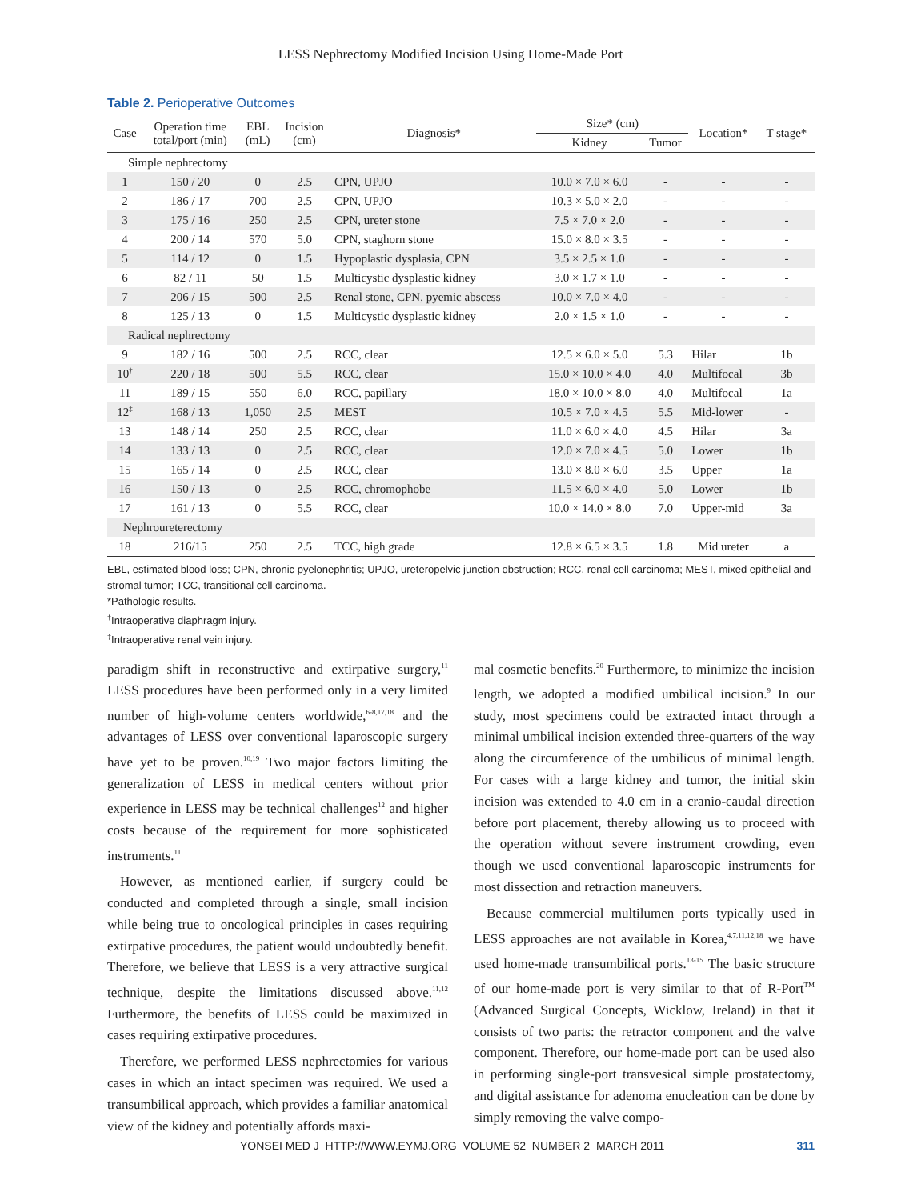LESS Nephrectomy Modified Incision Using Home-Made Port
Table 2. Perioperative Outcomes
| Case | Operation time total/port (min) | EBL (mL) | Incision (cm) | Diagnosis* | Size* (cm) | | Location* | T stage* |
| --- | --- | --- | --- | --- | --- | --- | --- | --- |
| | | | | | Kidney | Tumor | | |
| Simple nephrectomy | | | | | | | | |
| 1 | 150 / 20 | 0 | 2.5 | CPN, UPJO | 10.0 × 7.0 × 6.0 | - | - | - |
| 2 | 186 / 17 | 700 | 2.5 | CPN, UPJO | 10.3 × 5.0 × 2.0 | - | - | - |
| 3 | 175 / 16 | 250 | 2.5 | CPN, ureter stone | 7.5 × 7.0 × 2.0 | - | - | - |
| 4 | 200 / 14 | 570 | 5.0 | CPN, staghorn stone | 15.0 × 8.0 × 3.5 | - | - | - |
| 5 | 114 / 12 | 0 | 1.5 | Hypoplastic dysplasia, CPN | 3.5 × 2.5 × 1.0 | - | - | - |
| 6 | 82 / 11 | 50 | 1.5 | Multicystic dysplastic kidney | 3.0 × 1.7 × 1.0 | - | - | - |
| 7 | 206 / 15 | 500 | 2.5 | Renal stone, CPN, pyemic abscess | 10.0 × 7.0 × 4.0 | - | - | - |
| 8 | 125 / 13 | 0 | 1.5 | Multicystic dysplastic kidney | 2.0 × 1.5 × 1.0 | - | - | - |
| Radical nephrectomy | | | | | | | | |
| 9 | 182 / 16 | 500 | 2.5 | RCC, clear | 12.5 × 6.0 × 5.0 | 5.3 | Hilar | 1b |
| 10<sup>†</sup> | 220 / 18 | 500 | 5.5 | RCC, clear | 15.0 × 10.0 × 4.0 | 4.0 | Multifocal | 3b |
| 11 | 189 / 15 | 550 | 6.0 | RCC, papillary | 18.0 × 10.0 × 8.0 | 4.0 | Multifocal | 1a |
| 12<sup>‡</sup> | 168 / 13 | 1,050 | 2.5 | MEST | 10.5 × 7.0 × 4.5 | 5.5 | Mid-lower | - |
| 13 | 148 / 14 | 250 | 2.5 | RCC, clear | 11.0 × 6.0 × 4.0 | 4.5 | Hilar | 3a |
| 14 | 133 / 13 | 0 | 2.5 | RCC, clear | 12.0 × 7.0 × 4.5 | 5.0 | Lower | 1b |
| 15 | 165 / 14 | 0 | 2.5 | RCC, clear | 13.0 × 8.0 × 6.0 | 3.5 | Upper | 1a |
| 16 | 150 / 13 | 0 | 2.5 | RCC, chromophobe | 11.5 × 6.0 × 4.0 | 5.0 | Lower | 1b |
| 17 | 161 / 13 | 0 | 5.5 | RCC, clear | 10.0 × 14.0 × 8.0 | 7.0 | Upper-mid | 3a |
| Nephroureterectomy | | | | | | | | |
| 18 | 216/15 | 250 | 2.5 | TCC, high grade | 12.8 × 6.5 × 3.5 | 1.8 | Mid ureter | a |
EBL, estimated blood loss; CPN, chronic pyelonephritis; UPJO, ureteropelvic junction obstruction; RCC, renal cell carcinoma; MEST, mixed epithelial and stromal tumor; TCC, transitional cell carcinoma.
*Pathologic results.
<sup>†</sup> Intraoperative diaphragm injury.
<sup>‡</sup> Intraoperative renal vein injury.
paradigm shift in reconstructive and extirpative surgery,<sup>11</sup> LESS procedures have been performed only in a very limited number of high-volume centers worldwide,<sup>6-8,17,18</sup> and the advantages of LESS over conventional laparoscopic surgery have yet to be proven.<sup>10,19</sup> Two major factors limiting the generalization of LESS in medical centers without prior experience in LESS may be technical challenges<sup>12</sup> and higher costs because of the requirement for more sophisticated instruments.<sup>11</sup>
However, as mentioned earlier, if surgery could be conducted and completed through a single, small incision while being true to oncological principles in cases requiring extirpative procedures, the patient would undoubtedly benefit. Therefore, we believe that LESS is a very attractive surgical technique, despite the limitations discussed above.<sup>11,12</sup> Furthermore, the benefits of LESS could be maximized in cases requiring extirpative procedures.
Therefore, we performed LESS nephrectomies for various cases in which an intact specimen was required. We used a transumbilical approach, which provides a familiar anatomical view of the kidney and potentially affords maxi-
mal cosmetic benefits.<sup>20</sup> Furthermore, to minimize the incision length, we adopted a modified umbilical incision.<sup>9</sup> In our study, most specimens could be extracted intact through a minimal umbilical incision extended three-quarters of the way along the circumference of the umbilicus of minimal length. For cases with a large kidney and tumor, the initial skin incision was extended to 4.0 cm in a cranio-caudal direction before port placement, thereby allowing us to proceed with the operation without severe instrument crowding, even though we used conventional laparoscopic instruments for most dissection and retraction maneuvers.
Because commercial multilumen ports typically used in LESS approaches are not available in Korea,<sup>4,7,11,12,18</sup> we have used home-made transumbilical ports.<sup>13-15</sup> The basic structure of our home-made port is very similar to that of R-Port<sup>TM</sup> (Advanced Surgical Concepts, Wicklow, Ireland) in that it consists of two parts: the retractor component and the valve component. Therefore, our home-made port can be used also in performing single-port transvesical simple prostatectomy, and digital assistance for adenoma enucleation can be done by simply removing the valve compo-
YONSEI MED J HTTP://WWW.EYMJ.ORG VOLUME 52 NUMBER 2 MARCH 2011 311